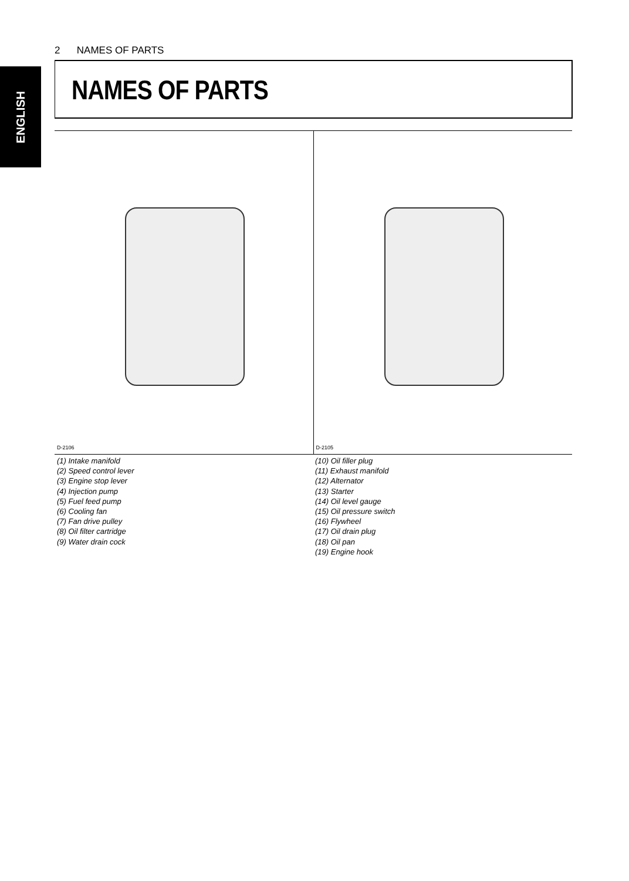2 NAMES OF PARTS
ENGLISH
NAMES OF PARTS
D-2106
D-2105
(1) Intake manifold
(2) Speed control lever
(3) Engine stop lever
(4) Injection pump
(5) Fuel feed pump
(6) Cooling fan
(7) Fan drive pulley
(8) Oil filter cartridge
(9) Water drain cock
(10) Oil filler plug
(11) Exhaust manifold
(12) Alternator
(13) Starter
(14) Oil level gauge
(15) Oil pressure switch
(16) Flywheel
(17) Oil drain plug
(18) Oil pan
(19) Engine hook